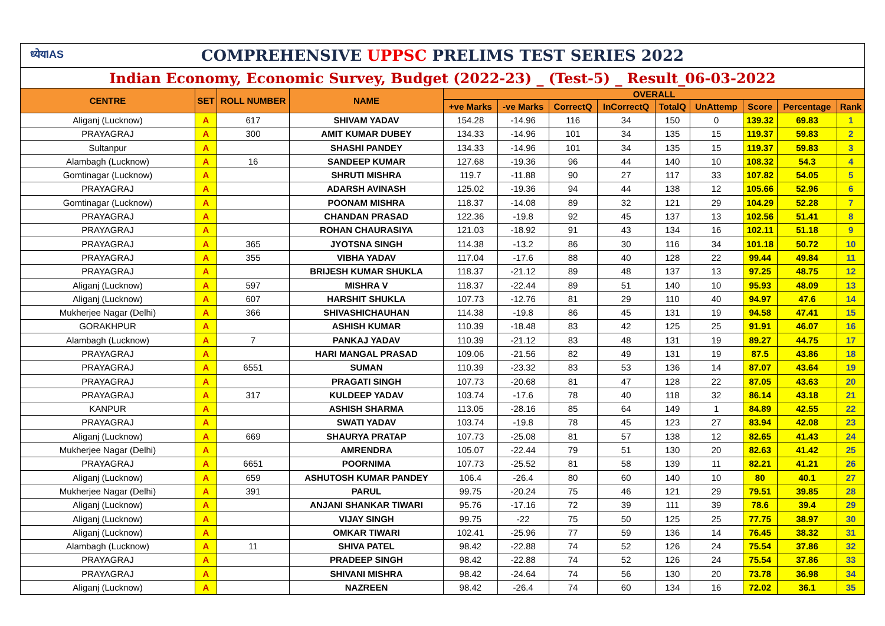| ध्येयIAS COMPREHENSIVE UPPSC PRELIMS TEST SERIES 2022 | | | | | | | | | | | | |
| Indian Economy, Economic Survey, Budget (2022-23) _ (Test-5) _ Result_06-03-2022 | | | | | | | | | | | | |
| CENTRE | SET | ROLL NUMBER | NAME | OVERALL | | | | | | | | |
| | | | | +ve Marks | -ve Marks | CorrectQ | InCorrectQ | TotalQ | UnAttemp | Score | Percentage | Rank |
| Aliganj (Lucknow) | A | 617 | SHIVAM YADAV | 154.28 | -14.96 | 116 | 34 | 150 | 0 | 139.32 | 69.83 | 1 |
| PRAYAGRAJ | A | 300 | AMIT KUMAR DUBEY | 134.33 | -14.96 | 101 | 34 | 135 | 15 | 119.37 | 59.83 | 2 |
| Sultanpur | A | | SHASHI PANDEY | 134.33 | -14.96 | 101 | 34 | 135 | 15 | 119.37 | 59.83 | 3 |
| Alambagh (Lucknow) | A | 16 | SANDEEP KUMAR | 127.68 | -19.36 | 96 | 44 | 140 | 10 | 108.32 | 54.3 | 4 |
| Gomtinagar (Lucknow) | A | | SHRUTI MISHRA | 119.7 | -11.88 | 90 | 27 | 117 | 33 | 107.82 | 54.05 | 5 |
| PRAYAGRAJ | A | | ADARSH AVINASH | 125.02 | -19.36 | 94 | 44 | 138 | 12 | 105.66 | 52.96 | 6 |
| Gomtinagar (Lucknow) | A | | POONAM MISHRA | 118.37 | -14.08 | 89 | 32 | 121 | 29 | 104.29 | 52.28 | 7 |
| PRAYAGRAJ | A | | CHANDAN PRASAD | 122.36 | -19.8 | 92 | 45 | 137 | 13 | 102.56 | 51.41 | 8 |
| PRAYAGRAJ | A | | ROHAN CHAURASIYA | 121.03 | -18.92 | 91 | 43 | 134 | 16 | 102.11 | 51.18 | 9 |
| PRAYAGRAJ | A | 365 | JYOTSNA SINGH | 114.38 | -13.2 | 86 | 30 | 116 | 34 | 101.18 | 50.72 | 10 |
| PRAYAGRAJ | A | 355 | VIBHA YADAV | 117.04 | -17.6 | 88 | 40 | 128 | 22 | 99.44 | 49.84 | 11 |
| PRAYAGRAJ | A | | BRIJESH KUMAR SHUKLA | 118.37 | -21.12 | 89 | 48 | 137 | 13 | 97.25 | 48.75 | 12 |
| Aliganj (Lucknow) | A | 597 | MISHRA V | 118.37 | -22.44 | 89 | 51 | 140 | 10 | 95.93 | 48.09 | 13 |
| Aliganj (Lucknow) | A | 607 | HARSHIT SHUKLA | 107.73 | -12.76 | 81 | 29 | 110 | 40 | 94.97 | 47.6 | 14 |
| Mukherjee Nagar (Delhi) | A | 366 | SHIVASHICHAUHAN | 114.38 | -19.8 | 86 | 45 | 131 | 19 | 94.58 | 47.41 | 15 |
| GORAKHPUR | A | | ASHISH KUMAR | 110.39 | -18.48 | 83 | 42 | 125 | 25 | 91.91 | 46.07 | 16 |
| Alambagh (Lucknow) | A | 7 | PANKAJ YADAV | 110.39 | -21.12 | 83 | 48 | 131 | 19 | 89.27 | 44.75 | 17 |
| PRAYAGRAJ | A | | HARI MANGAL PRASAD | 109.06 | -21.56 | 82 | 49 | 131 | 19 | 87.5 | 43.86 | 18 |
| PRAYAGRAJ | A | 6551 | SUMAN | 110.39 | -23.32 | 83 | 53 | 136 | 14 | 87.07 | 43.64 | 19 |
| PRAYAGRAJ | A | | PRAGATI SINGH | 107.73 | -20.68 | 81 | 47 | 128 | 22 | 87.05 | 43.63 | 20 |
| PRAYAGRAJ | A | 317 | KULDEEP YADAV | 103.74 | -17.6 | 78 | 40 | 118 | 32 | 86.14 | 43.18 | 21 |
| KANPUR | A | | ASHISH SHARMA | 113.05 | -28.16 | 85 | 64 | 149 | 1 | 84.89 | 42.55 | 22 |
| PRAYAGRAJ | A | | SWATI YADAV | 103.74 | -19.8 | 78 | 45 | 123 | 27 | 83.94 | 42.08 | 23 |
| Aliganj (Lucknow) | A | 669 | SHAURYA PRATAP | 107.73 | -25.08 | 81 | 57 | 138 | 12 | 82.65 | 41.43 | 24 |
| Mukherjee Nagar (Delhi) | A | | AMRENDRA | 105.07 | -22.44 | 79 | 51 | 130 | 20 | 82.63 | 41.42 | 25 |
| PRAYAGRAJ | A | 6651 | POORNIMA | 107.73 | -25.52 | 81 | 58 | 139 | 11 | 82.21 | 41.21 | 26 |
| Aliganj (Lucknow) | A | 659 | ASHUTOSH KUMAR PANDEY | 106.4 | -26.4 | 80 | 60 | 140 | 10 | 80 | 40.1 | 27 |
| Mukherjee Nagar (Delhi) | A | 391 | PARUL | 99.75 | -20.24 | 75 | 46 | 121 | 29 | 79.51 | 39.85 | 28 |
| Aliganj (Lucknow) | A | | ANJANI SHANKAR TIWARI | 95.76 | -17.16 | 72 | 39 | 111 | 39 | 78.6 | 39.4 | 29 |
| Aliganj (Lucknow) | A | | VIJAY SINGH | 99.75 | -22 | 75 | 50 | 125 | 25 | 77.75 | 38.97 | 30 |
| Aliganj (Lucknow) | A | | OMKAR TIWARI | 102.41 | -25.96 | 77 | 59 | 136 | 14 | 76.45 | 38.32 | 31 |
| Alambagh (Lucknow) | A | 11 | SHIVA PATEL | 98.42 | -22.88 | 74 | 52 | 126 | 24 | 75.54 | 37.86 | 32 |
| PRAYAGRAJ | A | | PRADEEP SINGH | 98.42 | -22.88 | 74 | 52 | 126 | 24 | 75.54 | 37.86 | 33 |
| PRAYAGRAJ | A | | SHIVANI MISHRA | 98.42 | -24.64 | 74 | 56 | 130 | 20 | 73.78 | 36.98 | 34 |
| Aliganj (Lucknow) | A | | NAZREEN | 98.42 | -26.4 | 74 | 60 | 134 | 16 | 72.02 | 36.1 | 35 |